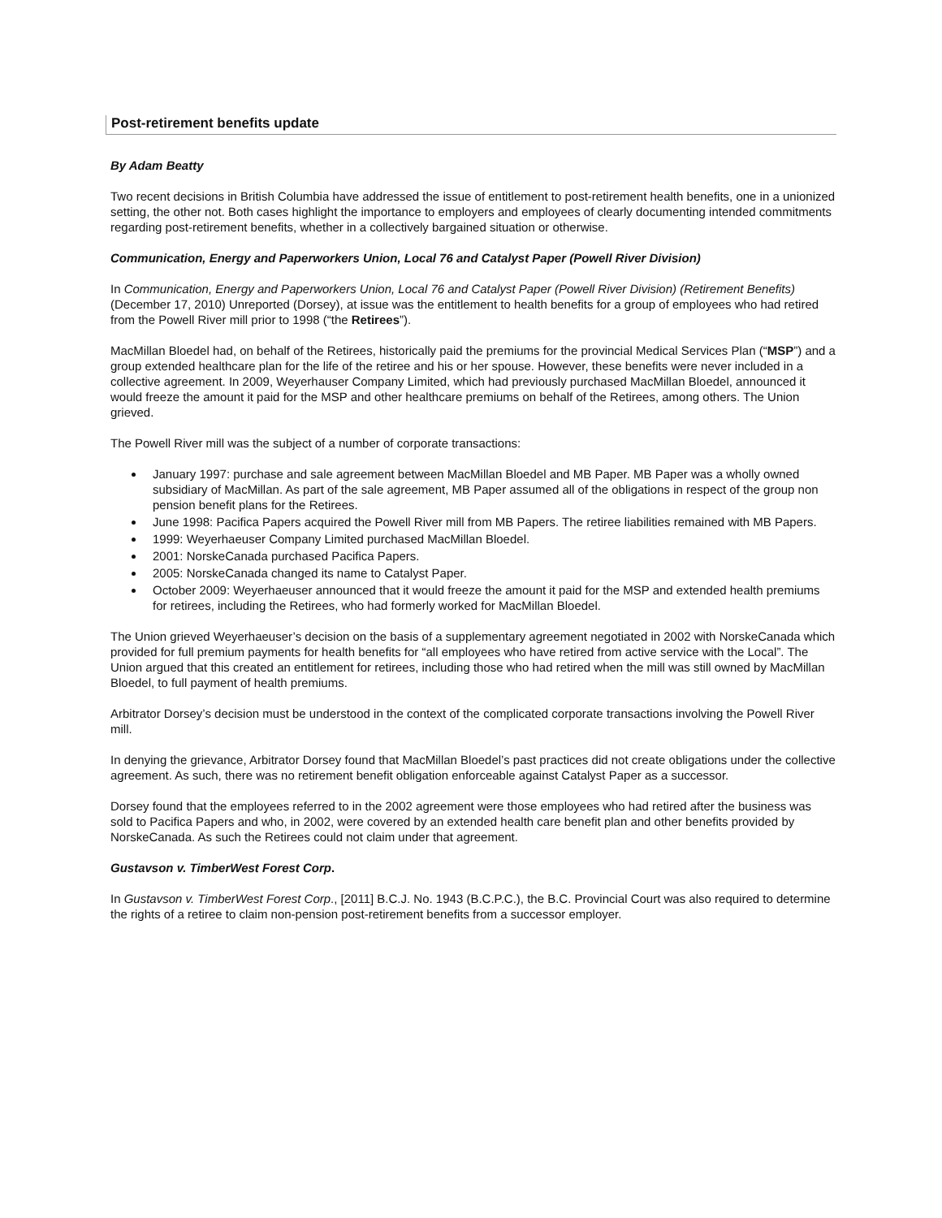Post-retirement benefits update
By Adam Beatty
Two recent decisions in British Columbia have addressed the issue of entitlement to post-retirement health benefits, one in a unionized setting, the other not. Both cases highlight the importance to employers and employees of clearly documenting intended commitments regarding post-retirement benefits, whether in a collectively bargained situation or otherwise.
Communication, Energy and Paperworkers Union, Local 76 and Catalyst Paper (Powell River Division)
In Communication, Energy and Paperworkers Union, Local 76 and Catalyst Paper (Powell River Division) (Retirement Benefits) (December 17, 2010) Unreported (Dorsey), at issue was the entitlement to health benefits for a group of employees who had retired from the Powell River mill prior to 1998 (“the Retirees”).
MacMillan Bloedel had, on behalf of the Retirees, historically paid the premiums for the provincial Medical Services Plan (“MSP”) and a group extended healthcare plan for the life of the retiree and his or her spouse. However, these benefits were never included in a collective agreement. In 2009, Weyerhauser Company Limited, which had previously purchased MacMillan Bloedel, announced it would freeze the amount it paid for the MSP and other healthcare premiums on behalf of the Retirees, among others. The Union grieved.
The Powell River mill was the subject of a number of corporate transactions:
January 1997: purchase and sale agreement between MacMillan Bloedel and MB Paper. MB Paper was a wholly owned subsidiary of MacMillan. As part of the sale agreement, MB Paper assumed all of the obligations in respect of the group non pension benefit plans for the Retirees.
June 1998: Pacifica Papers acquired the Powell River mill from MB Papers. The retiree liabilities remained with MB Papers.
1999: Weyerhaeuser Company Limited purchased MacMillan Bloedel.
2001: NorskeCanada purchased Pacifica Papers.
2005: NorskeCanada changed its name to Catalyst Paper.
October 2009: Weyerhaeuser announced that it would freeze the amount it paid for the MSP and extended health premiums for retirees, including the Retirees, who had formerly worked for MacMillan Bloedel.
The Union grieved Weyerhaeuser’s decision on the basis of a supplementary agreement negotiated in 2002 with NorskeCanada which provided for full premium payments for health benefits for “all employees who have retired from active service with the Local”. The Union argued that this created an entitlement for retirees, including those who had retired when the mill was still owned by MacMillan Bloedel, to full payment of health premiums.
Arbitrator Dorsey’s decision must be understood in the context of the complicated corporate transactions involving the Powell River mill.
In denying the grievance, Arbitrator Dorsey found that MacMillan Bloedel’s past practices did not create obligations under the collective agreement. As such, there was no retirement benefit obligation enforceable against Catalyst Paper as a successor.
Dorsey found that the employees referred to in the 2002 agreement were those employees who had retired after the business was sold to Pacifica Papers and who, in 2002, were covered by an extended health care benefit plan and other benefits provided by NorskeCanada. As such the Retirees could not claim under that agreement.
Gustavson v. TimberWest Forest Corp.
In Gustavson v. TimberWest Forest Corp., [2011] B.C.J. No. 1943 (B.C.P.C.), the B.C. Provincial Court was also required to determine the rights of a retiree to claim non-pension post-retirement benefits from a successor employer.